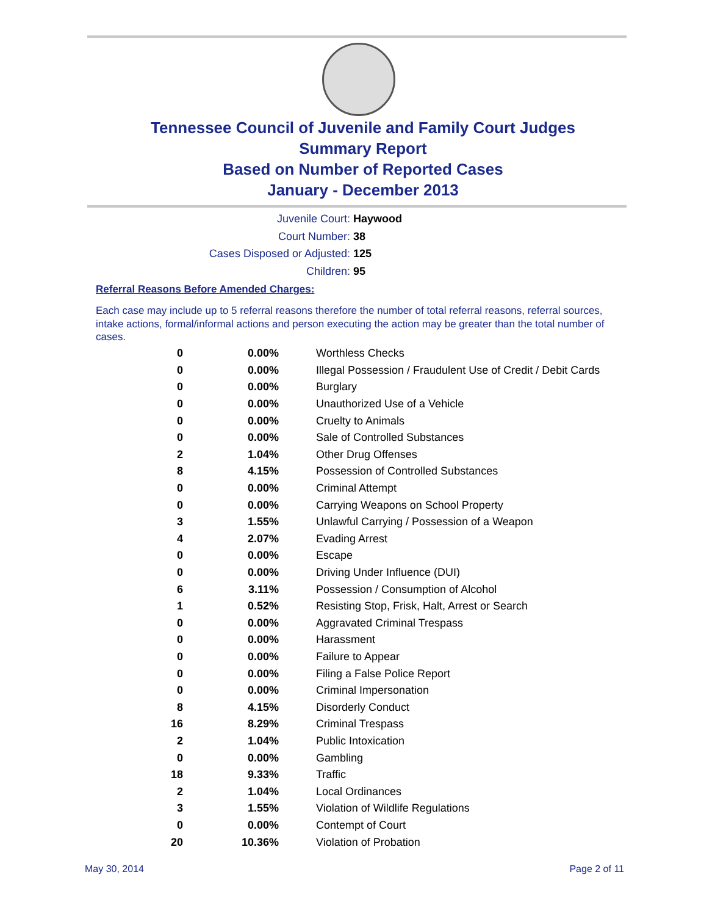Tennessee Council of Juvenile and Family Court Judges
Summary Report
Based on Number of Reported Cases
January - December 2013
Juvenile Court: Haywood
Court Number: 38
Cases Disposed or Adjusted: 125
Children: 95
Referral Reasons Before Amended Charges:
Each case may include up to 5 referral reasons therefore the number of total referral reasons, referral sources, intake actions, formal/informal actions and person executing the action may be greater than the total number of cases.
| 0 | 0.00% | Worthless Checks |
| 0 | 0.00% | Illegal Possession / Fraudulent Use of Credit / Debit Cards |
| 0 | 0.00% | Burglary |
| 0 | 0.00% | Unauthorized Use of a Vehicle |
| 0 | 0.00% | Cruelty to Animals |
| 0 | 0.00% | Sale of Controlled Substances |
| 2 | 1.04% | Other Drug Offenses |
| 8 | 4.15% | Possession of Controlled Substances |
| 0 | 0.00% | Criminal Attempt |
| 0 | 0.00% | Carrying Weapons on School Property |
| 3 | 1.55% | Unlawful Carrying / Possession of a Weapon |
| 4 | 2.07% | Evading Arrest |
| 0 | 0.00% | Escape |
| 0 | 0.00% | Driving Under Influence (DUI) |
| 6 | 3.11% | Possession / Consumption of Alcohol |
| 1 | 0.52% | Resisting Stop, Frisk, Halt, Arrest or Search |
| 0 | 0.00% | Aggravated Criminal Trespass |
| 0 | 0.00% | Harassment |
| 0 | 0.00% | Failure to Appear |
| 0 | 0.00% | Filing a False Police Report |
| 0 | 0.00% | Criminal Impersonation |
| 8 | 4.15% | Disorderly Conduct |
| 16 | 8.29% | Criminal Trespass |
| 2 | 1.04% | Public Intoxication |
| 0 | 0.00% | Gambling |
| 18 | 9.33% | Traffic |
| 2 | 1.04% | Local Ordinances |
| 3 | 1.55% | Violation of Wildlife Regulations |
| 0 | 0.00% | Contempt of Court |
| 20 | 10.36% | Violation of Probation |
May 30, 2014 Page 2 of 11